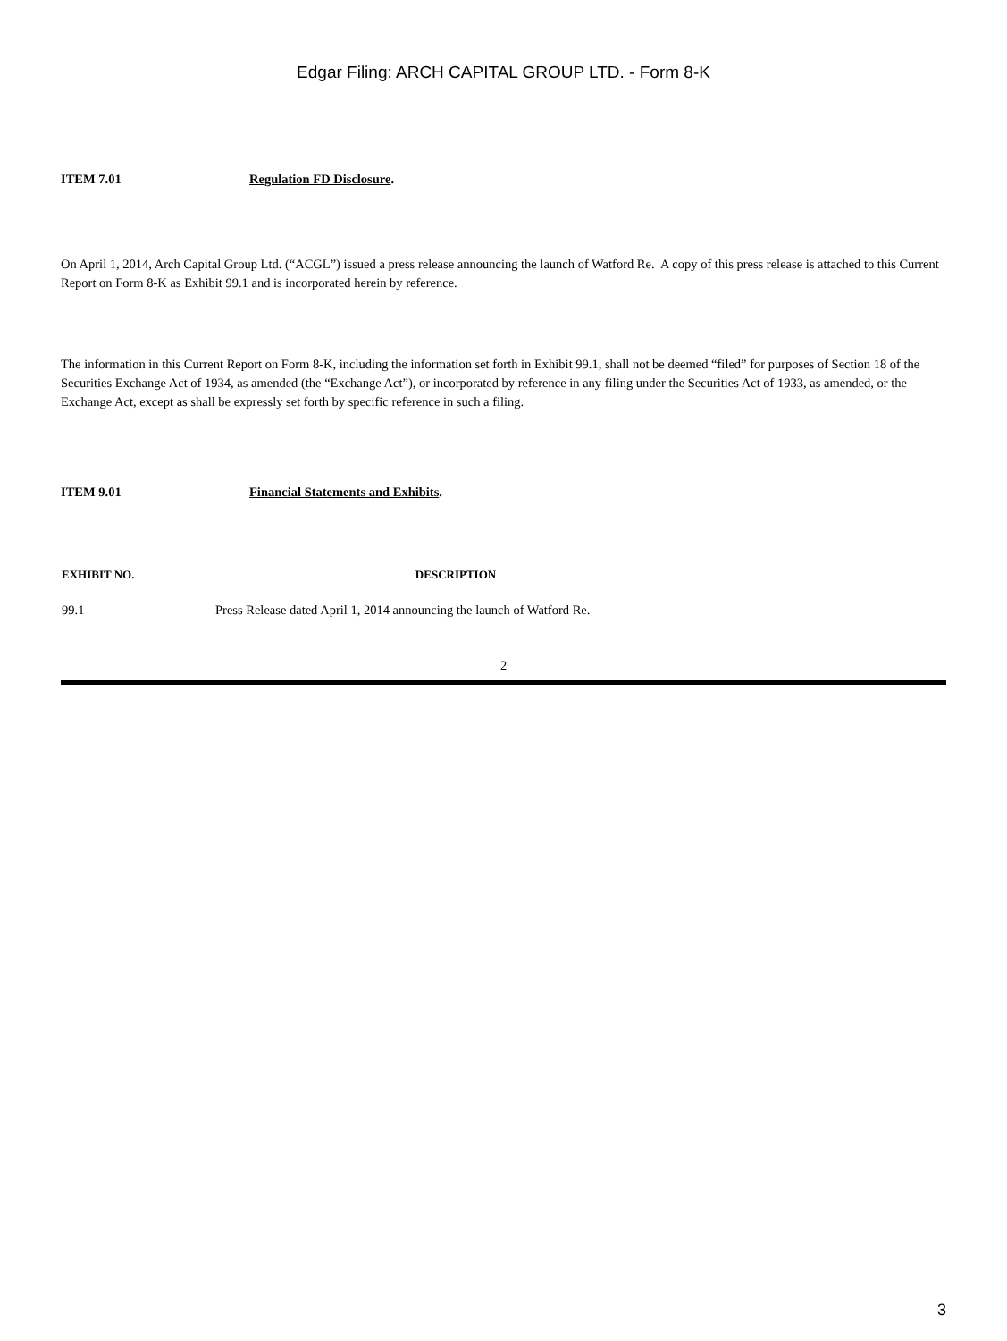Edgar Filing: ARCH CAPITAL GROUP LTD. - Form 8-K
ITEM 7.01 Regulation FD Disclosure.
On April 1, 2014, Arch Capital Group Ltd. (“ACGL”) issued a press release announcing the launch of Watford Re. A copy of this press release is attached to this Current Report on Form 8-K as Exhibit 99.1 and is incorporated herein by reference.
The information in this Current Report on Form 8-K, including the information set forth in Exhibit 99.1, shall not be deemed “filed” for purposes of Section 18 of the Securities Exchange Act of 1934, as amended (the “Exchange Act”), or incorporated by reference in any filing under the Securities Act of 1933, as amended, or the Exchange Act, except as shall be expressly set forth by specific reference in such a filing.
ITEM 9.01 Financial Statements and Exhibits.
| EXHIBIT NO. | DESCRIPTION |
| --- | --- |
| 99.1 | Press Release dated April 1, 2014 announcing the launch of Watford Re. |
2
3